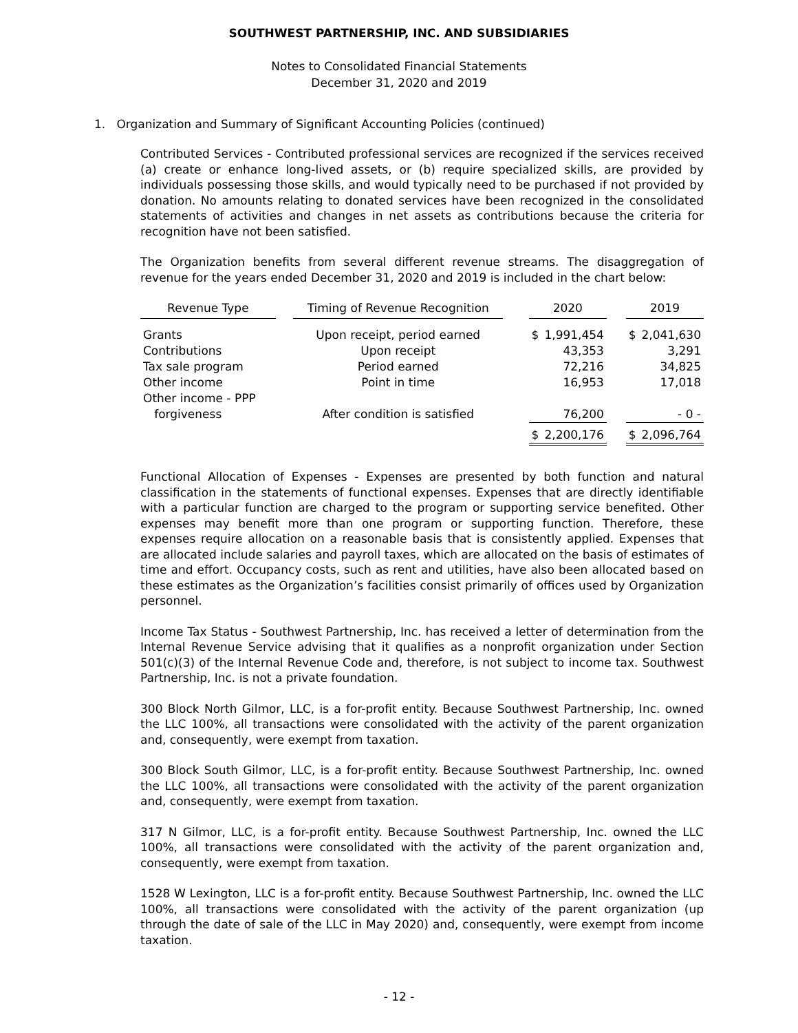SOUTHWEST PARTNERSHIP, INC. AND SUBSIDIARIES
Notes to Consolidated Financial Statements
December 31, 2020 and 2019
1. Organization and Summary of Significant Accounting Policies (continued)
Contributed Services - Contributed professional services are recognized if the services received (a) create or enhance long-lived assets, or (b) require specialized skills, are provided by individuals possessing those skills, and would typically need to be purchased if not provided by donation. No amounts relating to donated services have been recognized in the consolidated statements of activities and changes in net assets as contributions because the criteria for recognition have not been satisfied.
The Organization benefits from several different revenue streams. The disaggregation of revenue for the years ended December 31, 2020 and 2019 is included in the chart below:
| Revenue Type | | Timing of Revenue Recognition | | 2020 | | | 2019 | |
| Grants | | Upon receipt, period earned | | $ | 1,991,454 | | $ | 2,041,630 |
| Contributions | | Upon receipt | | | 43,353 | | | 3,291 |
| Tax sale program | | Period earned | | | 72,216 | | | 34,825 |
| Other income | | Point in time | | | 16,953 | | | 17,018 |
| Other income - PPP | | | | | | | | |
| forgiveness | | After condition is satisfied | | | 76,200 | | | - 0 - |
| | | | | $ | 2,200,176 | | $ | 2,096,764 |
Functional Allocation of Expenses - Expenses are presented by both function and natural classification in the statements of functional expenses. Expenses that are directly identifiable with a particular function are charged to the program or supporting service benefited. Other expenses may benefit more than one program or supporting function. Therefore, these expenses require allocation on a reasonable basis that is consistently applied. Expenses that are allocated include salaries and payroll taxes, which are allocated on the basis of estimates of time and effort. Occupancy costs, such as rent and utilities, have also been allocated based on these estimates as the Organization’s facilities consist primarily of offices used by Organization personnel.
Income Tax Status - Southwest Partnership, Inc. has received a letter of determination from the Internal Revenue Service advising that it qualifies as a nonprofit organization under Section 501(c)(3) of the Internal Revenue Code and, therefore, is not subject to income tax. Southwest Partnership, Inc. is not a private foundation.
300 Block North Gilmor, LLC, is a for-profit entity. Because Southwest Partnership, Inc. owned the LLC 100%, all transactions were consolidated with the activity of the parent organization and, consequently, were exempt from taxation.
300 Block South Gilmor, LLC, is a for-profit entity. Because Southwest Partnership, Inc. owned the LLC 100%, all transactions were consolidated with the activity of the parent organization and, consequently, were exempt from taxation.
317 N Gilmor, LLC, is a for-profit entity. Because Southwest Partnership, Inc. owned the LLC 100%, all transactions were consolidated with the activity of the parent organization and, consequently, were exempt from taxation.
1528 W Lexington, LLC is a for-profit entity. Because Southwest Partnership, Inc. owned the LLC 100%, all transactions were consolidated with the activity of the parent organization (up through the date of sale of the LLC in May 2020) and, consequently, were exempt from income taxation.
- 12 -